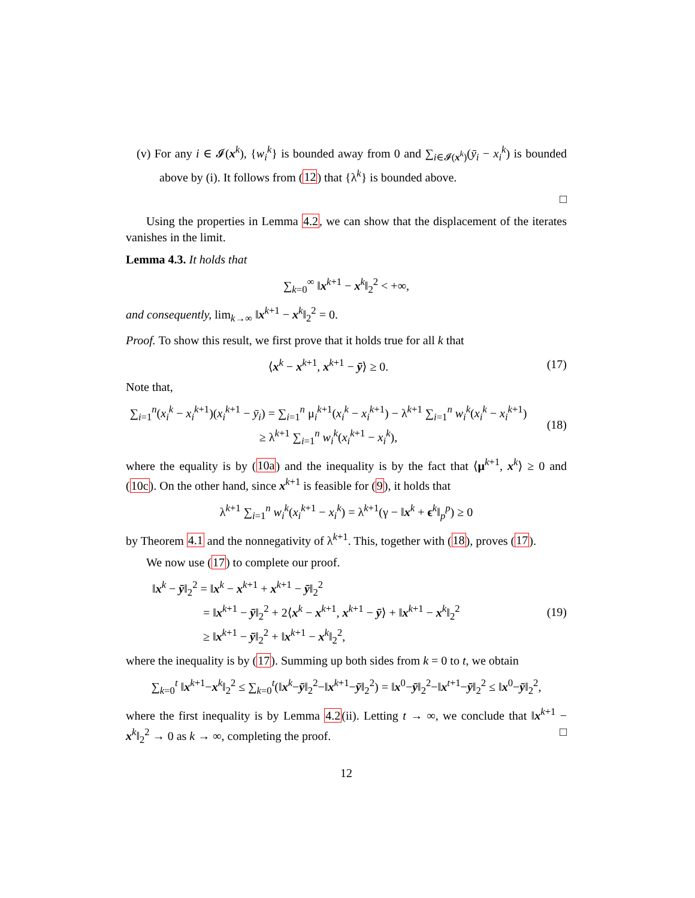(v) For any i ∈ 𝓘(x<sup>k</sup>), {w<sub>i</sub><sup>k</sup>} is bounded away from 0 and ∑<sub>i∈𝓘(x<sup>k</sup>)</sub>(ȳ<sub>i</sub> − x<sub>i</sub><sup>k</sup>) is bounded above by (i). It follows from (12) that {λ<sup>k</sup>} is bounded above.
□
Using the properties in Lemma 4.2, we can show that the displacement of the iterates vanishes in the limit.
Lemma 4.3. It holds that
∑<sub>k=0</sub><sup>∞</sup> ‖x<sup>k+1</sup> − x<sup>k</sup>‖<sub>2</sub><sup>2</sup> < +∞,
and consequently, lim<sub>k→∞</sub> ‖x<sup>k+1</sup> − x<sup>k</sup>‖<sub>2</sub><sup>2</sup> = 0.
Proof. To show this result, we first prove that it holds true for all k that
⟨x<sup>k</sup> − x<sup>k+1</sup>, x<sup>k+1</sup> − ȳ⟩ ≥ 0. (17)
Note that,
∑<sub>i=1</sub><sup>n</sup>(x<sub>i</sub><sup>k</sup> − x<sub>i</sub><sup>k+1</sup>)(x<sub>i</sub><sup>k+1</sup> − ȳ<sub>i</sub>) = ∑<sub>i=1</sub><sup>n</sup> μ<sub>i</sub><sup>k+1</sup>(x<sub>i</sub><sup>k</sup> − x<sub>i</sub><sup>k+1</sup>) − λ<sup>k+1</sup> ∑<sub>i=1</sub><sup>n</sup> w<sub>i</sub><sup>k</sup>(x<sub>i</sub><sup>k</sup> − x<sub>i</sub><sup>k+1</sup>)
≥ λ<sup>k+1</sup> ∑<sub>i=1</sub><sup>n</sup> w<sub>i</sub><sup>k</sup>(x<sub>i</sub><sup>k+1</sup> − x<sub>i</sub><sup>k</sup>),
(18)
where the equality is by (10a) and the inequality is by the fact that ⟨μ<sup>k+1</sup>, x<sup>k</sup>⟩ ≥ 0 and (10c). On the other hand, since x<sup>k+1</sup> is feasible for (9), it holds that
λ<sup>k+1</sup> ∑<sub>i=1</sub><sup>n</sup> w<sub>i</sub><sup>k</sup>(x<sub>i</sub><sup>k+1</sup> − x<sub>i</sub><sup>k</sup>) = λ<sup>k+1</sup>(γ − ‖x<sup>k</sup> + ϵ<sup>k</sup>‖<sub>p</sub><sup>p</sup>) ≥ 0
by Theorem 4.1 and the nonnegativity of λ<sup>k+1</sup>. This, together with (18), proves (17).
We now use (17) to complete our proof.
‖x<sup>k</sup> − ȳ‖<sub>2</sub><sup>2</sup> = ‖x<sup>k</sup> − x<sup>k+1</sup> + x<sup>k+1</sup> − ȳ‖<sub>2</sub><sup>2</sup>
= ‖x<sup>k+1</sup> − ȳ‖<sub>2</sub><sup>2</sup> + 2⟨x<sup>k</sup> − x<sup>k+1</sup>, x<sup>k+1</sup> − ȳ⟩ + ‖x<sup>k+1</sup> − x<sup>k</sup>‖<sub>2</sub><sup>2</sup>
≥ ‖x<sup>k+1</sup> − ȳ‖<sub>2</sub><sup>2</sup> + ‖x<sup>k+1</sup> − x<sup>k</sup>‖<sub>2</sub><sup>2</sup>,
(19)
where the inequality is by (17). Summing up both sides from k = 0 to t, we obtain
∑<sub>k=0</sub><sup>t</sup> ‖x<sup>k+1</sup>−x<sup>k</sup>‖<sub>2</sub><sup>2</sup> ≤ ∑<sub>k=0</sub><sup>t</sup>(‖x<sup>k</sup>−ȳ‖<sub>2</sub><sup>2</sup>−‖x<sup>k+1</sup>−ȳ‖<sub>2</sub><sup>2</sup>) = ‖x<sup>0</sup>−ȳ‖<sub>2</sub><sup>2</sup>−‖x<sup>t+1</sup>−ȳ‖<sub>2</sub><sup>2</sup> ≤ ‖x<sup>0</sup>−ȳ‖<sub>2</sub><sup>2</sup>,
where the first inequality is by Lemma 4.2(ii). Letting t → ∞, we conclude that ‖x<sup>k+1</sup> − x<sup>k</sup>‖<sub>2</sub><sup>2</sup> → 0 as k → ∞, completing the proof. □
12